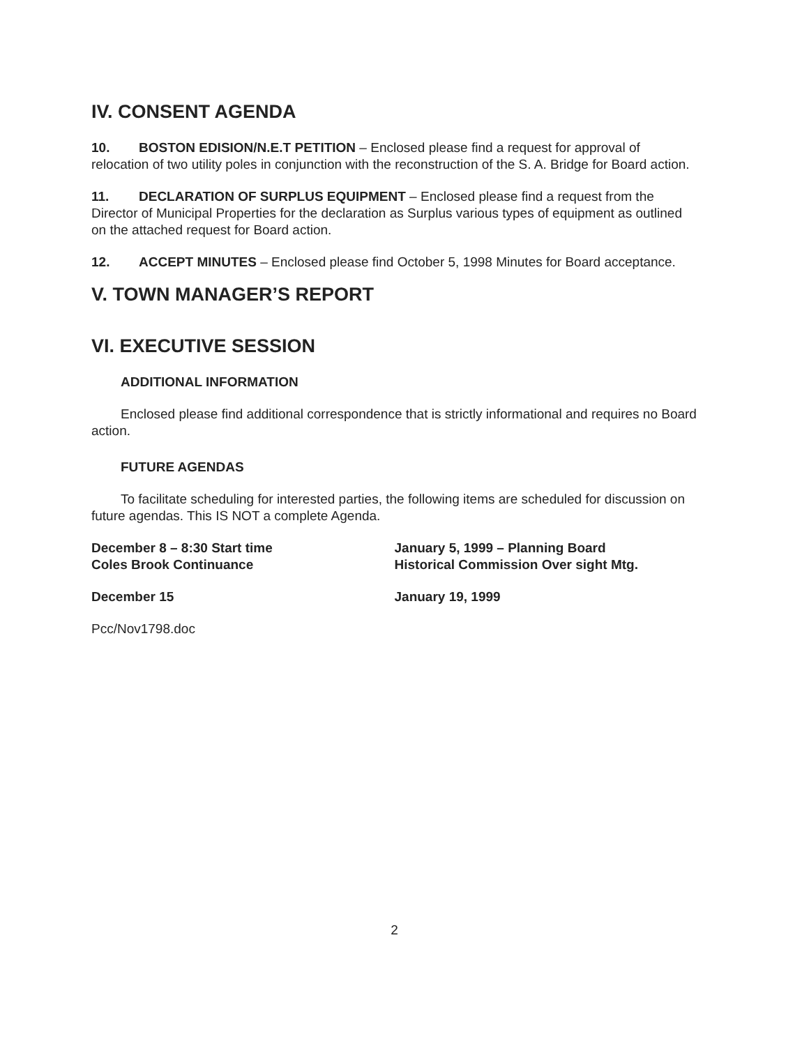IV. CONSENT AGENDA
10. BOSTON EDISION/N.E.T PETITION – Enclosed please find a request for approval of relocation of two utility poles in conjunction with the reconstruction of the S. A. Bridge for Board action.
11. DECLARATION OF SURPLUS EQUIPMENT – Enclosed please find a request from the Director of Municipal Properties for the declaration as Surplus various types of equipment as outlined on the attached request for Board action.
12. ACCEPT MINUTES – Enclosed please find October 5, 1998 Minutes for Board acceptance.
V. TOWN MANAGER’S REPORT
VI. EXECUTIVE SESSION
ADDITIONAL INFORMATION
Enclosed please find additional correspondence that is strictly informational and requires no Board action.
FUTURE AGENDAS
To facilitate scheduling for interested parties, the following items are scheduled for discussion on future agendas. This IS NOT a complete Agenda.
December 8 – 8:30 Start time
Coles Brook Continuance
January 5, 1999 – Planning Board
Historical Commission Over sight Mtg.
December 15 January 19, 1999
Pcc/Nov1798.doc
2